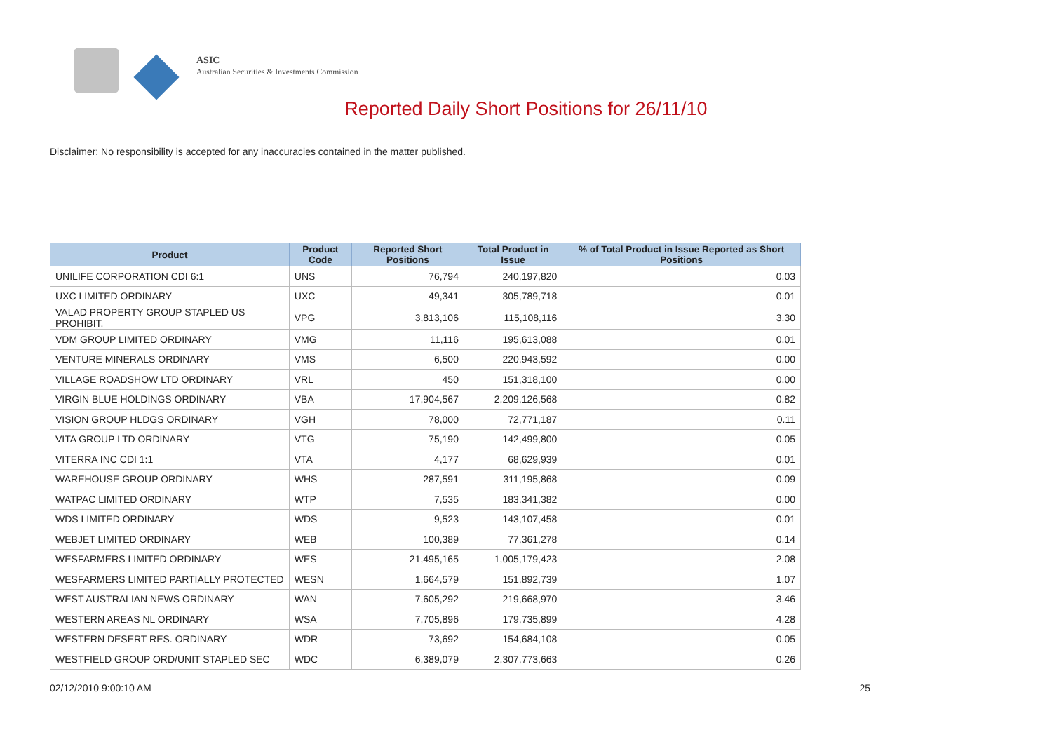ASIC
Australian Securities & Investments Commission
Reported Daily Short Positions for 26/11/10
Disclaimer: No responsibility is accepted for any inaccuracies contained in the matter published.
| Product | Product Code | Reported Short Positions | Total Product in Issue | % of Total Product in Issue Reported as Short Positions |
| --- | --- | --- | --- | --- |
| UNILIFE CORPORATION CDI 6:1 | UNS | 76,794 | 240,197,820 | 0.03 |
| UXC LIMITED ORDINARY | UXC | 49,341 | 305,789,718 | 0.01 |
| VALAD PROPERTY GROUP STAPLED US PROHIBIT. | VPG | 3,813,106 | 115,108,116 | 3.30 |
| VDM GROUP LIMITED ORDINARY | VMG | 11,116 | 195,613,088 | 0.01 |
| VENTURE MINERALS ORDINARY | VMS | 6,500 | 220,943,592 | 0.00 |
| VILLAGE ROADSHOW LTD ORDINARY | VRL | 450 | 151,318,100 | 0.00 |
| VIRGIN BLUE HOLDINGS ORDINARY | VBA | 17,904,567 | 2,209,126,568 | 0.82 |
| VISION GROUP HLDGS ORDINARY | VGH | 78,000 | 72,771,187 | 0.11 |
| VITA GROUP LTD ORDINARY | VTG | 75,190 | 142,499,800 | 0.05 |
| VITERRA INC CDI 1:1 | VTA | 4,177 | 68,629,939 | 0.01 |
| WAREHOUSE GROUP ORDINARY | WHS | 287,591 | 311,195,868 | 0.09 |
| WATPAC LIMITED ORDINARY | WTP | 7,535 | 183,341,382 | 0.00 |
| WDS LIMITED ORDINARY | WDS | 9,523 | 143,107,458 | 0.01 |
| WEBJET LIMITED ORDINARY | WEB | 100,389 | 77,361,278 | 0.14 |
| WESFARMERS LIMITED ORDINARY | WES | 21,495,165 | 1,005,179,423 | 2.08 |
| WESFARMERS LIMITED PARTIALLY PROTECTED | WESN | 1,664,579 | 151,892,739 | 1.07 |
| WEST AUSTRALIAN NEWS ORDINARY | WAN | 7,605,292 | 219,668,970 | 3.46 |
| WESTERN AREAS NL ORDINARY | WSA | 7,705,896 | 179,735,899 | 4.28 |
| WESTERN DESERT RES. ORDINARY | WDR | 73,692 | 154,684,108 | 0.05 |
| WESTFIELD GROUP ORD/UNIT STAPLED SEC | WDC | 6,389,079 | 2,307,773,663 | 0.26 |
02/12/2010 9:00:10 AM 25